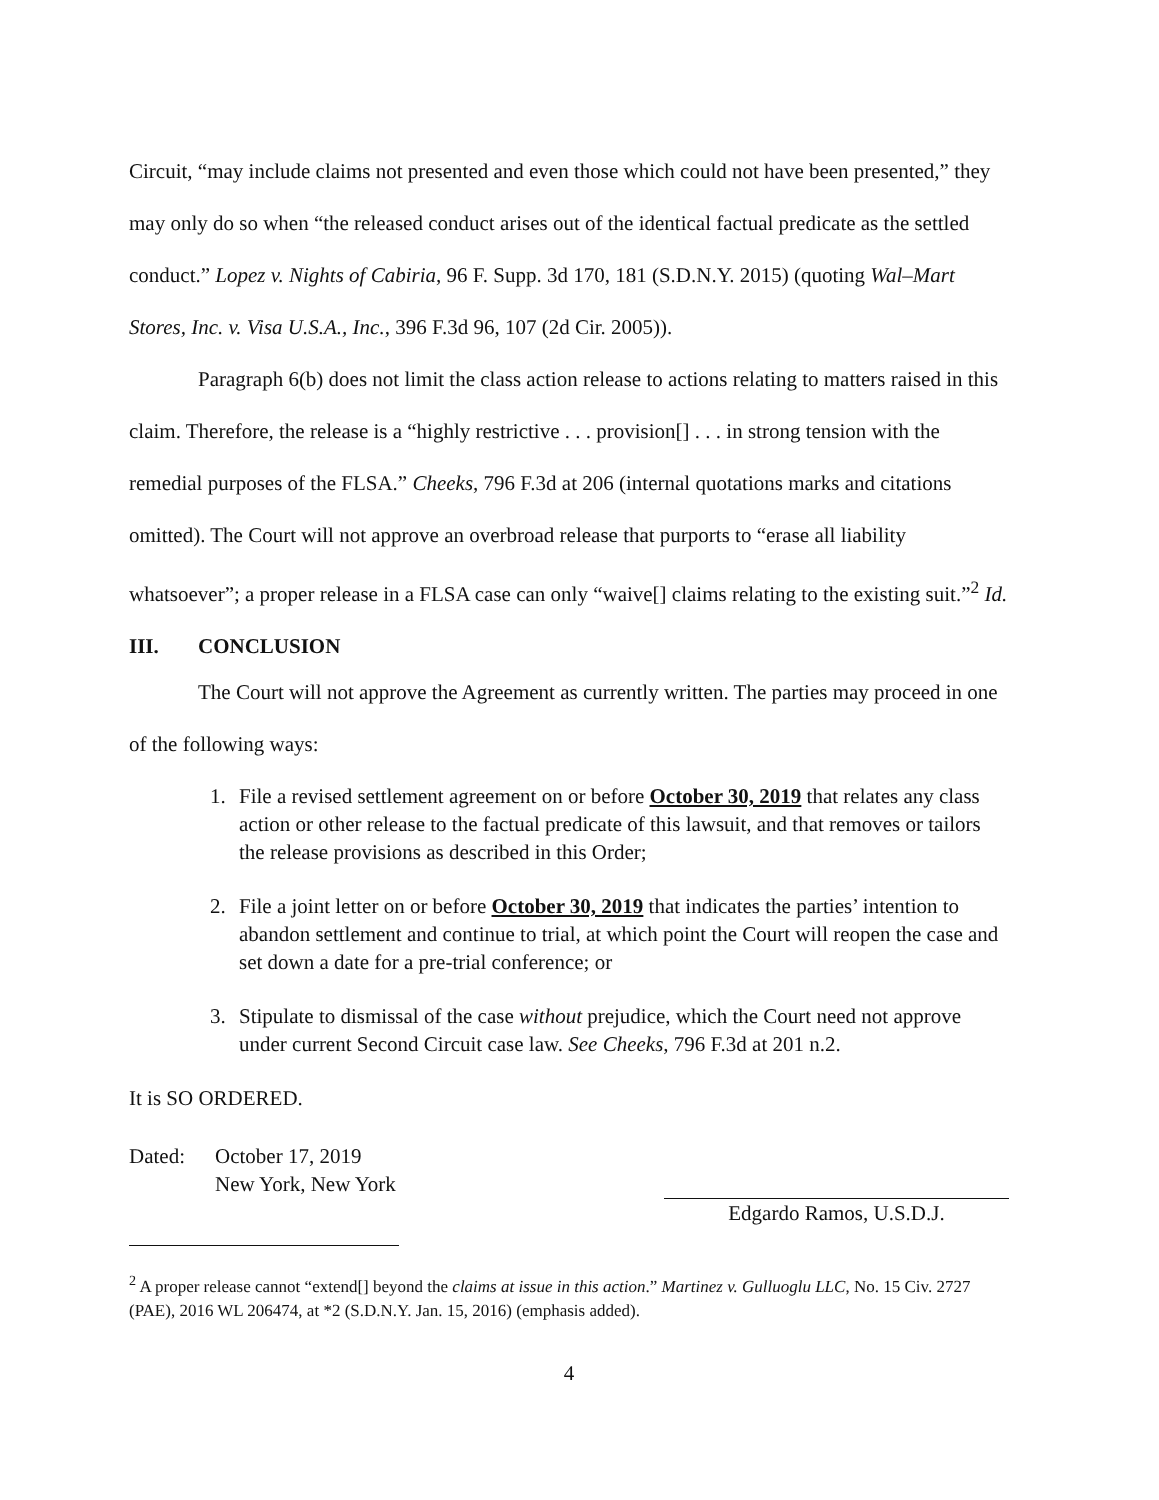Circuit, “may include claims not presented and even those which could not have been presented,” they may only do so when “the released conduct arises out of the identical factual predicate as the settled conduct.” Lopez v. Nights of Cabiria, 96 F. Supp. 3d 170, 181 (S.D.N.Y. 2015) (quoting Wal–Mart Stores, Inc. v. Visa U.S.A., Inc., 396 F.3d 96, 107 (2d Cir. 2005)).
Paragraph 6(b) does not limit the class action release to actions relating to matters raised in this claim. Therefore, the release is a “highly restrictive . . . provision[] . . . in strong tension with the remedial purposes of the FLSA.” Cheeks, 796 F.3d at 206 (internal quotations marks and citations omitted). The Court will not approve an overbroad release that purports to “erase all liability whatsoever”; a proper release in a FLSA case can only “waive[] claims relating to the existing suit.”<sup>2</sup> Id.
III. CONCLUSION
The Court will not approve the Agreement as currently written. The parties may proceed in one of the following ways:
1. File a revised settlement agreement on or before October 30, 2019 that relates any class action or other release to the factual predicate of this lawsuit, and that removes or tailors the release provisions as described in this Order;
2. File a joint letter on or before October 30, 2019 that indicates the parties’ intention to abandon settlement and continue to trial, at which point the Court will reopen the case and set down a date for a pre-trial conference; or
3. Stipulate to dismissal of the case without prejudice, which the Court need not approve under current Second Circuit case law. See Cheeks, 796 F.3d at 201 n.2.
It is SO ORDERED.
Dated: October 17, 2019
New York, New York
Edgardo Ramos, U.S.D.J.
<sup>2</sup> A proper release cannot “extend[] beyond the claims at issue in this action.” Martinez v. Gulluoglu LLC, No. 15 Civ. 2727 (PAE), 2016 WL 206474, at *2 (S.D.N.Y. Jan. 15, 2016) (emphasis added).
4